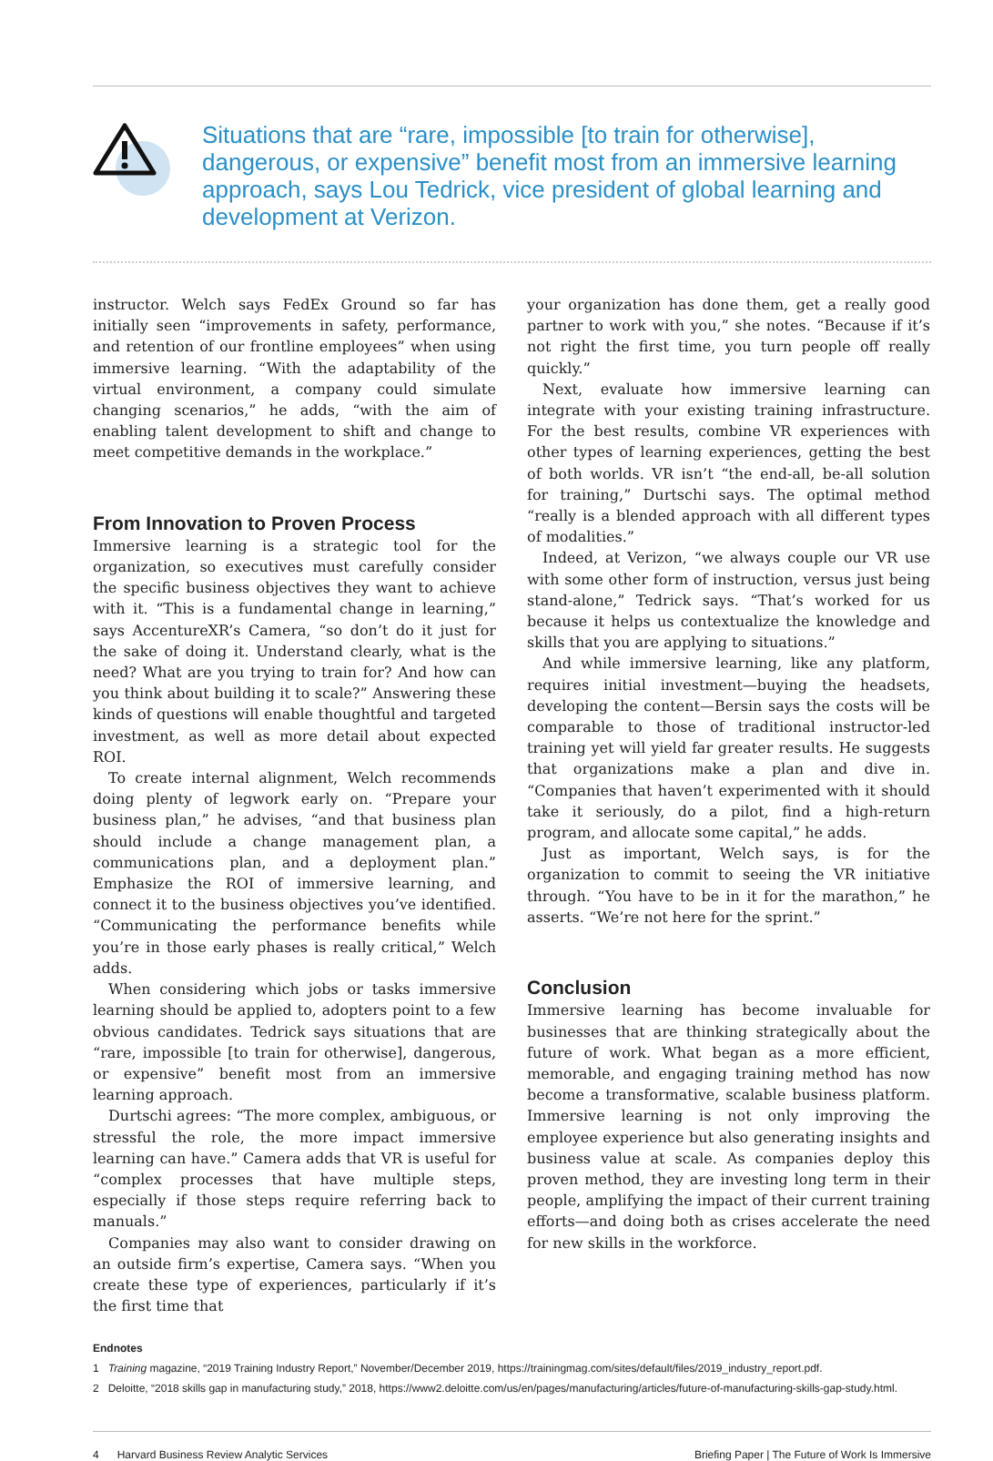Situations that are “rare, impossible [to train for otherwise], dangerous, or expensive” benefit most from an immersive learning approach, says Lou Tedrick, vice president of global learning and development at Verizon.
instructor. Welch says FedEx Ground so far has initially seen “improvements in safety, performance, and retention of our frontline employees” when using immersive learning. “With the adaptability of the virtual environment, a company could simulate changing scenarios,” he adds, “with the aim of enabling talent development to shift and change to meet competitive demands in the workplace.”
From Innovation to Proven Process
Immersive learning is a strategic tool for the organization, so executives must carefully consider the specific business objectives they want to achieve with it. “This is a fundamental change in learning,” says AccentureXR’s Camera, “so don’t do it just for the sake of doing it. Understand clearly, what is the need? What are you trying to train for? And how can you think about building it to scale?” Answering these kinds of questions will enable thoughtful and targeted investment, as well as more detail about expected ROI.
To create internal alignment, Welch recommends doing plenty of legwork early on. “Prepare your business plan,” he advises, “and that business plan should include a change management plan, a communications plan, and a deployment plan.” Emphasize the ROI of immersive learning, and connect it to the business objectives you’ve identified. “Communicating the performance benefits while you’re in those early phases is really critical,” Welch adds.
When considering which jobs or tasks immersive learning should be applied to, adopters point to a few obvious candidates. Tedrick says situations that are “rare, impossible [to train for otherwise], dangerous, or expensive” benefit most from an immersive learning approach.
Durtschi agrees: “The more complex, ambiguous, or stressful the role, the more impact immersive learning can have.” Camera adds that VR is useful for “complex processes that have multiple steps, especially if those steps require referring back to manuals.”
Companies may also want to consider drawing on an outside firm’s expertise, Camera says. “When you create these type of experiences, particularly if it’s the first time that
your organization has done them, get a really good partner to work with you,” she notes. “Because if it’s not right the first time, you turn people off really quickly.”
Next, evaluate how immersive learning can integrate with your existing training infrastructure. For the best results, combine VR experiences with other types of learning experiences, getting the best of both worlds. VR isn’t “the end-all, be-all solution for training,” Durtschi says. The optimal method “really is a blended approach with all different types of modalities.”
Indeed, at Verizon, “we always couple our VR use with some other form of instruction, versus just being stand-alone,” Tedrick says. “That’s worked for us because it helps us contextualize the knowledge and skills that you are applying to situations.”
And while immersive learning, like any platform, requires initial investment—buying the headsets, developing the content—Bersin says the costs will be comparable to those of traditional instructor-led training yet will yield far greater results. He suggests that organizations make a plan and dive in. “Companies that haven’t experimented with it should take it seriously, do a pilot, find a high-return program, and allocate some capital,” he adds.
Just as important, Welch says, is for the organization to commit to seeing the VR initiative through. “You have to be in it for the marathon,” he asserts. “We’re not here for the sprint.”
Conclusion
Immersive learning has become invaluable for businesses that are thinking strategically about the future of work. What began as a more efficient, memorable, and engaging training method has now become a transformative, scalable business platform. Immersive learning is not only improving the employee experience but also generating insights and business value at scale. As companies deploy this proven method, they are investing long term in their people, amplifying the impact of their current training efforts—and doing both as crises accelerate the need for new skills in the workforce.
Endnotes
1 Training magazine, “2019 Training Industry Report,” November/December 2019, https://trainingmag.com/sites/default/files/2019_industry_report.pdf.
2 Deloitte, “2018 skills gap in manufacturing study,” 2018, https://www2.deloitte.com/us/en/pages/manufacturing/articles/future-of-manufacturing-skills-gap-study.html.
4 Harvard Business Review Analytic Services Briefing Paper | The Future of Work Is Immersive